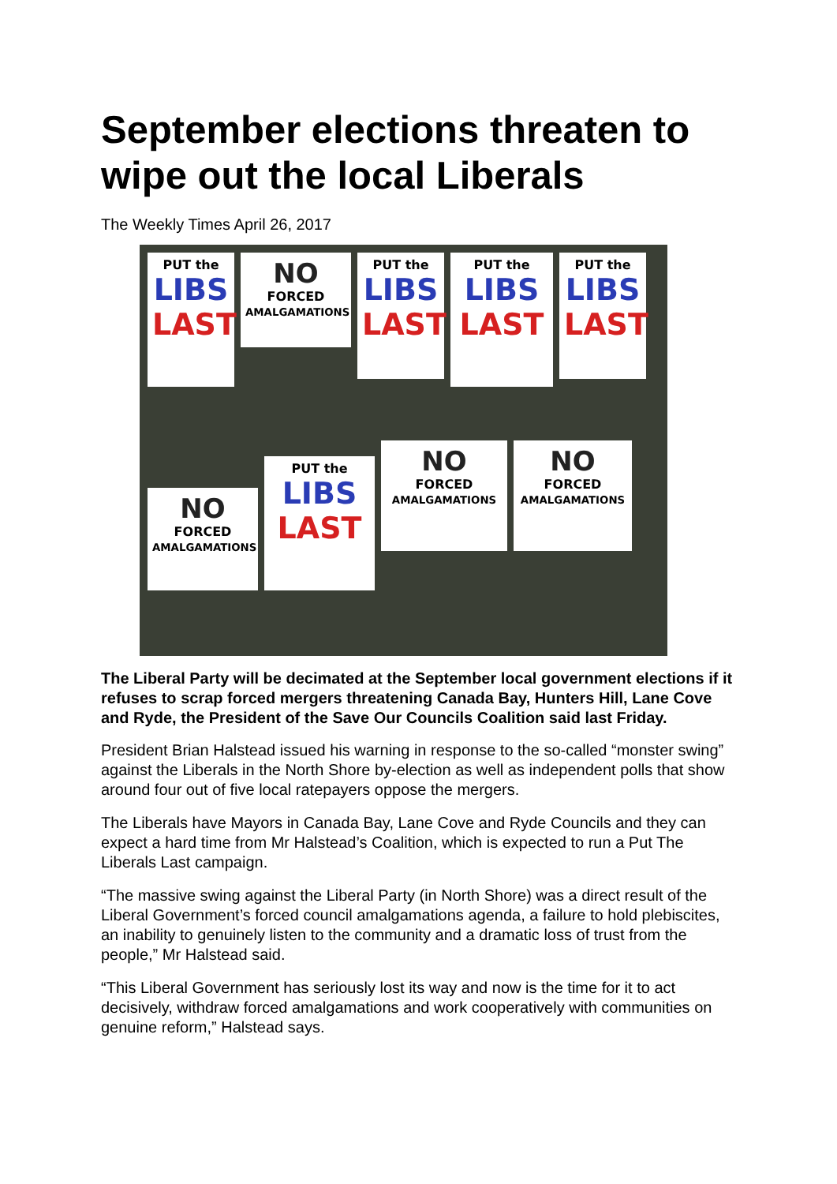September elections threaten to wipe out the local Liberals
The Weekly Times April 26, 2017
PUT the
LIBS
LAST
NO
FORCED
AMALGAMATIONS
PUT the
LIBS
LAST
PUT the
LIBS
LAST
PUT the
LIBS
LAST
NO
FORCED
AMALGAMATIONS
PUT the
LIBS
LAST
NO
FORCED
AMALGAMATIONS
NO
FORCED
AMALGAMATIONS
The Liberal Party will be decimated at the September local government elections if it refuses to scrap forced mergers threatening Canada Bay, Hunters Hill, Lane Cove and Ryde, the President of the Save Our Councils Coalition said last Friday.
President Brian Halstead issued his warning in response to the so-called “monster swing” against the Liberals in the North Shore by-election as well as independent polls that show around four out of five local ratepayers oppose the mergers.
The Liberals have Mayors in Canada Bay, Lane Cove and Ryde Councils and they can expect a hard time from Mr Halstead’s Coalition, which is expected to run a Put The Liberals Last campaign.
“The massive swing against the Liberal Party (in North Shore) was a direct result of the Liberal Government’s forced council amalgamations agenda, a failure to hold plebiscites, an inability to genuinely listen to the community and a dramatic loss of trust from the people,” Mr Halstead said.
“This Liberal Government has seriously lost its way and now is the time for it to act decisively, withdraw forced amalgamations and work cooperatively with communities on genuine reform,” Halstead says.